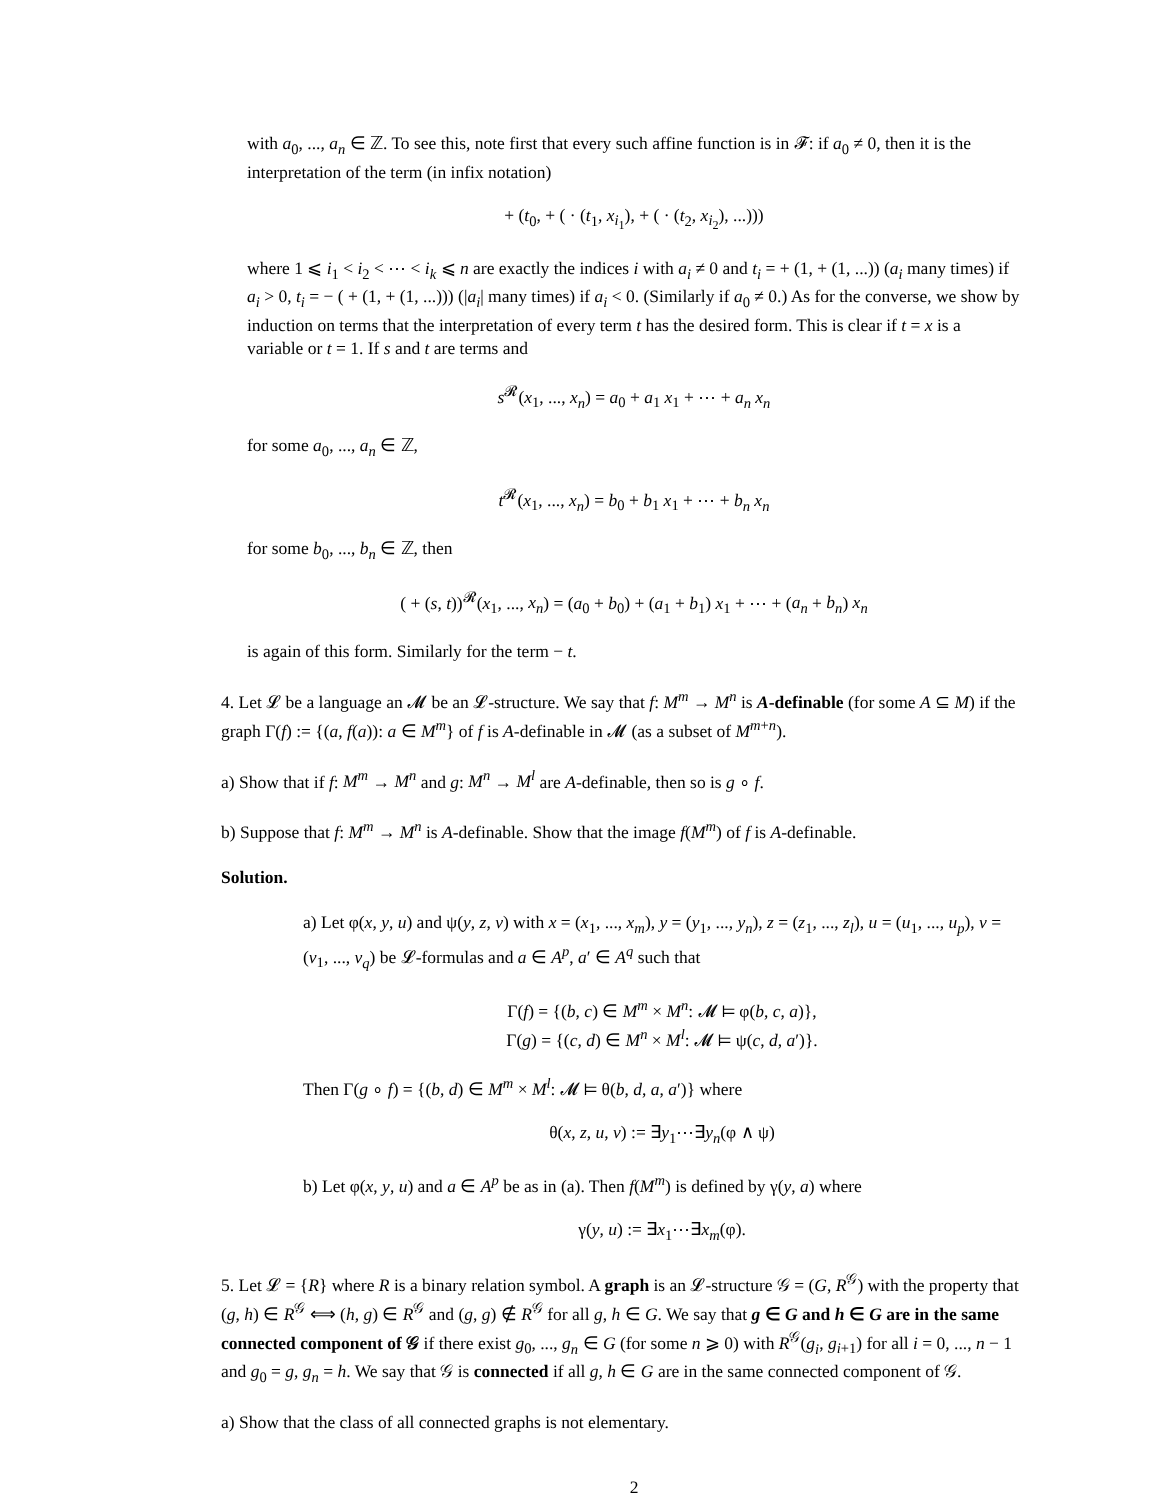with a<sub>0</sub>, ..., a<sub>n</sub> ∈ ℤ. To see this, note first that every such affine function is in 𝓕: if a<sub>0</sub> ≠ 0, then it is the interpretation of the term (in infix notation)
+ (t<sub>0</sub>, + ( · (t<sub>1</sub>, x<sub>i<sub>1</sub></sub>), + ( · (t<sub>2</sub>, x<sub>i<sub>2</sub></sub>), ...)))
where 1 ⩽ i<sub>1</sub> < i<sub>2</sub> < ⋯ < i<sub>k</sub> ⩽ n are exactly the indices i with a<sub>i</sub> ≠ 0 and t<sub>i</sub> = + (1, + (1, ...)) (a<sub>i</sub> many times) if a<sub>i</sub> > 0, t<sub>i</sub> = − ( + (1, + (1, ...))) (|a<sub>i</sub>| many times) if a<sub>i</sub> < 0. (Similarly if a<sub>0</sub> ≠ 0.) As for the converse, we show by induction on terms that the interpretation of every term t has the desired form. This is clear if t = x is a variable or t = 1. If s and t are terms and
s<sup>𝓡</sup>(x<sub>1</sub>, ..., x<sub>n</sub>) = a<sub>0</sub> + a<sub>1</sub> x<sub>1</sub> + ⋯ + a<sub>n</sub> x<sub>n</sub>
for some a<sub>0</sub>, ..., a<sub>n</sub> ∈ ℤ,
t<sup>𝓡</sup>(x<sub>1</sub>, ..., x<sub>n</sub>) = b<sub>0</sub> + b<sub>1</sub> x<sub>1</sub> + ⋯ + b<sub>n</sub> x<sub>n</sub>
for some b<sub>0</sub>, ..., b<sub>n</sub> ∈ ℤ, then
( + (s, t))<sup>𝓡</sup>(x<sub>1</sub>, ..., x<sub>n</sub>) = (a<sub>0</sub> + b<sub>0</sub>) + (a<sub>1</sub> + b<sub>1</sub>) x<sub>1</sub> + ⋯ + (a<sub>n</sub> + b<sub>n</sub>) x<sub>n</sub>
is again of this form. Similarly for the term − t.
4. Let 𝓛 be a language an 𝓜 be an 𝓛-structure. We say that f: M<sup>m</sup> → M<sup>n</sup> is A-definable (for some A ⊆ M) if the graph Γ(f) := {(a, f(a)): a ∈ M<sup>m</sup>} of f is A-definable in 𝓜 (as a subset of M<sup>m+n</sup>).
a) Show that if f: M<sup>m</sup> → M<sup>n</sup> and g: M<sup>n</sup> → M<sup>l</sup> are A-definable, then so is g ∘ f.
b) Suppose that f: M<sup>m</sup> → M<sup>n</sup> is A-definable. Show that the image f(M<sup>m</sup>) of f is A-definable.
Solution.
a) Let φ(x, y, u) and ψ(y, z, v) with x = (x<sub>1</sub>, ..., x<sub>m</sub>), y = (y<sub>1</sub>, ..., y<sub>n</sub>), z = (z<sub>1</sub>, ..., z<sub>l</sub>), u = (u<sub>1</sub>, ..., u<sub>p</sub>), v = (v<sub>1</sub>, ..., v<sub>q</sub>) be 𝓛-formulas and a ∈ A<sup>p</sup>, a′ ∈ A<sup>q</sup> such that
Γ(f) = {(b, c) ∈ M<sup>m</sup> × M<sup>n</sup>: 𝓜 ⊨ φ(b, c, a)},
Γ(g) = {(c, d) ∈ M<sup>n</sup> × M<sup>l</sup>: 𝓜 ⊨ ψ(c, d, a′)}.
Then Γ(g ∘ f) = {(b, d) ∈ M<sup>m</sup> × M<sup>l</sup>: 𝓜 ⊨ θ(b, d, a, a′)} where
θ(x, z, u, v) := ∃y<sub>1</sub>⋯∃y<sub>n</sub>(φ ∧ ψ)
b) Let φ(x, y, u) and a ∈ A<sup>p</sup> be as in (a). Then f(M<sup>m</sup>) is defined by γ(y, a) where
γ(y, u) := ∃x<sub>1</sub>⋯∃x<sub>m</sub>(φ).
5. Let 𝓛 = {R} where R is a binary relation symbol. A graph is an 𝓛-structure 𝒢 = (G, R<sup>𝒢</sup>) with the property that (g, h) ∈ R<sup>𝒢</sup> ⟺ (h, g) ∈ R<sup>𝒢</sup> and (g, g) ∉ R<sup>𝒢</sup> for all g, h ∈ G. We say that g ∈ G and h ∈ G are in the same connected component of 𝒢 if there exist g<sub>0</sub>, ..., g<sub>n</sub> ∈ G (for some n ⩾ 0) with R<sup>𝒢</sup>(g<sub>i</sub>, g<sub>i+1</sub>) for all i = 0, ..., n − 1 and g<sub>0</sub> = g, g<sub>n</sub> = h. We say that 𝒢 is connected if all g, h ∈ G are in the same connected component of 𝒢.
a) Show that the class of all connected graphs is not elementary.
2